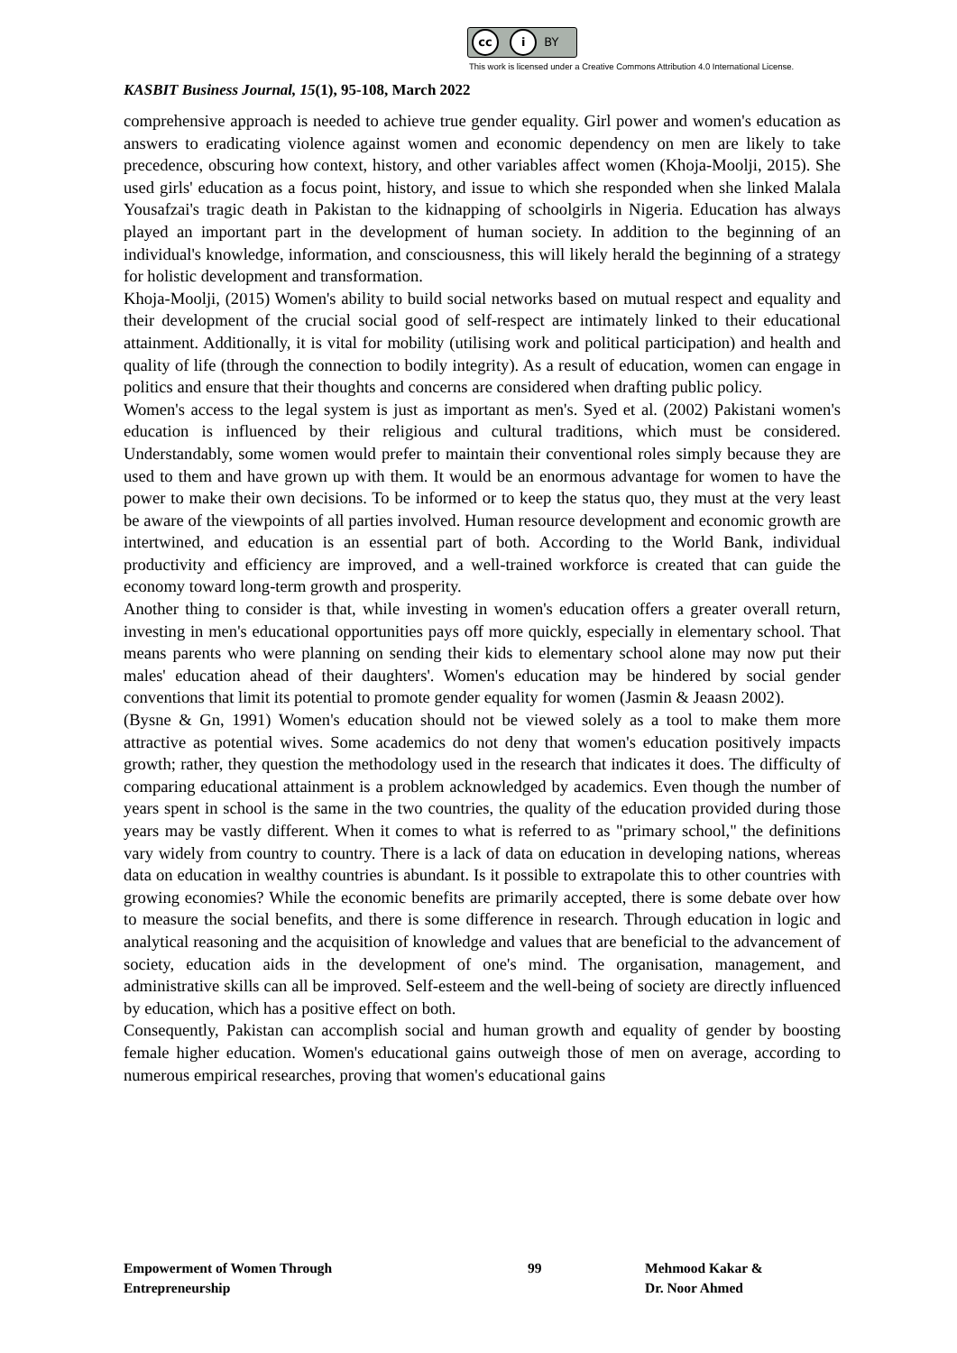cc i BY
This work is licensed under a Creative Commons Attribution 4.0 International License.
KASBIT Business Journal, 15(1), 95-108, March 2022
comprehensive approach is needed to achieve true gender equality. Girl power and women's education as answers to eradicating violence against women and economic dependency on men are likely to take precedence, obscuring how context, history, and other variables affect women (Khoja-Moolji, 2015). She used girls' education as a focus point, history, and issue to which she responded when she linked Malala Yousafzai's tragic death in Pakistan to the kidnapping of schoolgirls in Nigeria. Education has always played an important part in the development of human society. In addition to the beginning of an individual's knowledge, information, and consciousness, this will likely herald the beginning of a strategy for holistic development and transformation.
Khoja-Moolji, (2015) Women's ability to build social networks based on mutual respect and equality and their development of the crucial social good of self-respect are intimately linked to their educational attainment. Additionally, it is vital for mobility (utilising work and political participation) and health and quality of life (through the connection to bodily integrity). As a result of education, women can engage in politics and ensure that their thoughts and concerns are considered when drafting public policy.
Women's access to the legal system is just as important as men's. Syed et al. (2002) Pakistani women's education is influenced by their religious and cultural traditions, which must be considered. Understandably, some women would prefer to maintain their conventional roles simply because they are used to them and have grown up with them. It would be an enormous advantage for women to have the power to make their own decisions. To be informed or to keep the status quo, they must at the very least be aware of the viewpoints of all parties involved. Human resource development and economic growth are intertwined, and education is an essential part of both. According to the World Bank, individual productivity and efficiency are improved, and a well-trained workforce is created that can guide the economy toward long-term growth and prosperity.
Another thing to consider is that, while investing in women's education offers a greater overall return, investing in men's educational opportunities pays off more quickly, especially in elementary school. That means parents who were planning on sending their kids to elementary school alone may now put their males' education ahead of their daughters'. Women's education may be hindered by social gender conventions that limit its potential to promote gender equality for women (Jasmin & Jeaasn 2002).
(Bysne & Gn, 1991) Women's education should not be viewed solely as a tool to make them more attractive as potential wives. Some academics do not deny that women's education positively impacts growth; rather, they question the methodology used in the research that indicates it does. The difficulty of comparing educational attainment is a problem acknowledged by academics. Even though the number of years spent in school is the same in the two countries, the quality of the education provided during those years may be vastly different. When it comes to what is referred to as "primary school," the definitions vary widely from country to country. There is a lack of data on education in developing nations, whereas data on education in wealthy countries is abundant. Is it possible to extrapolate this to other countries with growing economies? While the economic benefits are primarily accepted, there is some debate over how to measure the social benefits, and there is some difference in research. Through education in logic and analytical reasoning and the acquisition of knowledge and values that are beneficial to the advancement of society, education aids in the development of one's mind. The organisation, management, and administrative skills can all be improved. Self-esteem and the well-being of society are directly influenced by education, which has a positive effect on both.
Consequently, Pakistan can accomplish social and human growth and equality of gender by boosting female higher education. Women's educational gains outweigh those of men on average, according to numerous empirical researches, proving that women's educational gains
Empowerment of Women Through
Entrepreneurship
99 Mehmood Kakar &
Dr. Noor Ahmed